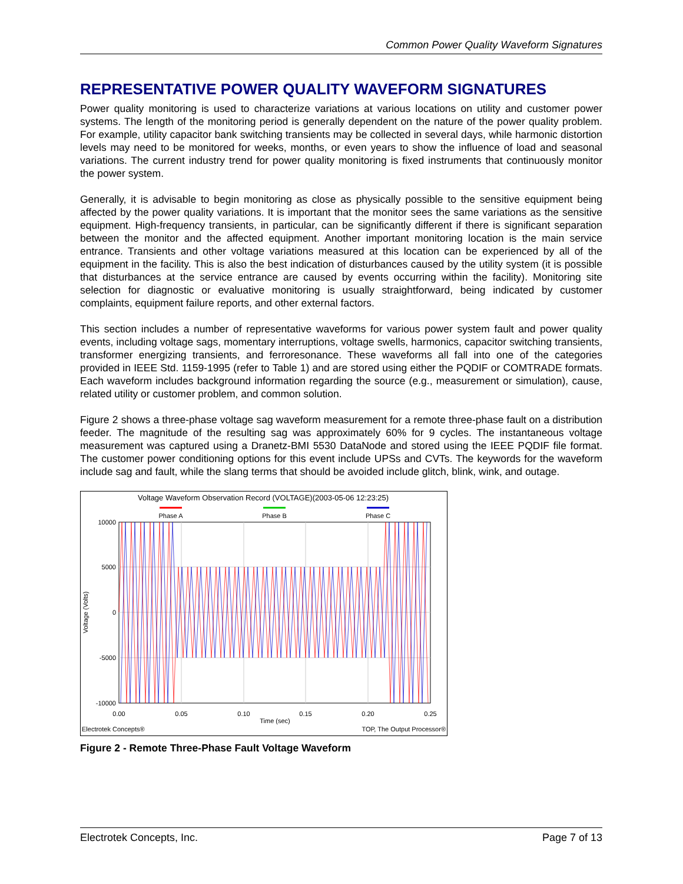Common Power Quality Waveform Signatures
REPRESENTATIVE POWER QUALITY WAVEFORM SIGNATURES
Power quality monitoring is used to characterize variations at various locations on utility and customer power systems. The length of the monitoring period is generally dependent on the nature of the power quality problem. For example, utility capacitor bank switching transients may be collected in several days, while harmonic distortion levels may need to be monitored for weeks, months, or even years to show the influence of load and seasonal variations. The current industry trend for power quality monitoring is fixed instruments that continuously monitor the power system.
Generally, it is advisable to begin monitoring as close as physically possible to the sensitive equipment being affected by the power quality variations. It is important that the monitor sees the same variations as the sensitive equipment. High-frequency transients, in particular, can be significantly different if there is significant separation between the monitor and the affected equipment. Another important monitoring location is the main service entrance. Transients and other voltage variations measured at this location can be experienced by all of the equipment in the facility. This is also the best indication of disturbances caused by the utility system (it is possible that disturbances at the service entrance are caused by events occurring within the facility). Monitoring site selection for diagnostic or evaluative monitoring is usually straightforward, being indicated by customer complaints, equipment failure reports, and other external factors.
This section includes a number of representative waveforms for various power system fault and power quality events, including voltage sags, momentary interruptions, voltage swells, harmonics, capacitor switching transients, transformer energizing transients, and ferroresonance. These waveforms all fall into one of the categories provided in IEEE Std. 1159-1995 (refer to Table 1) and are stored using either the PQDIF or COMTRADE formats. Each waveform includes background information regarding the source (e.g., measurement or simulation), cause, related utility or customer problem, and common solution.
Figure 2 shows a three-phase voltage sag waveform measurement for a remote three-phase fault on a distribution feeder. The magnitude of the resulting sag was approximately 60% for 9 cycles. The instantaneous voltage measurement was captured using a Dranetz-BMI 5530 DataNode and stored using the IEEE PQDIF file format. The customer power conditioning options for this event include UPSs and CVTs. The keywords for the waveform include sag and fault, while the slang terms that should be avoided include glitch, blink, wink, and outage.
Voltage Waveform Observation Record (VOLTAGE)(2003-05-06 12:23:25)
Phase A
Phase B
Phase C
10000
5000
0
-5000
-10000
0.00
0.05
0.10
0.15
0.20
0.25
Time (sec)
Voltage (Volts)
Electrotek Concepts®
TOP, The Output Processor®
Figure 2 - Remote Three-Phase Fault Voltage Waveform
Electrotek Concepts, Inc. Page 7 of 13